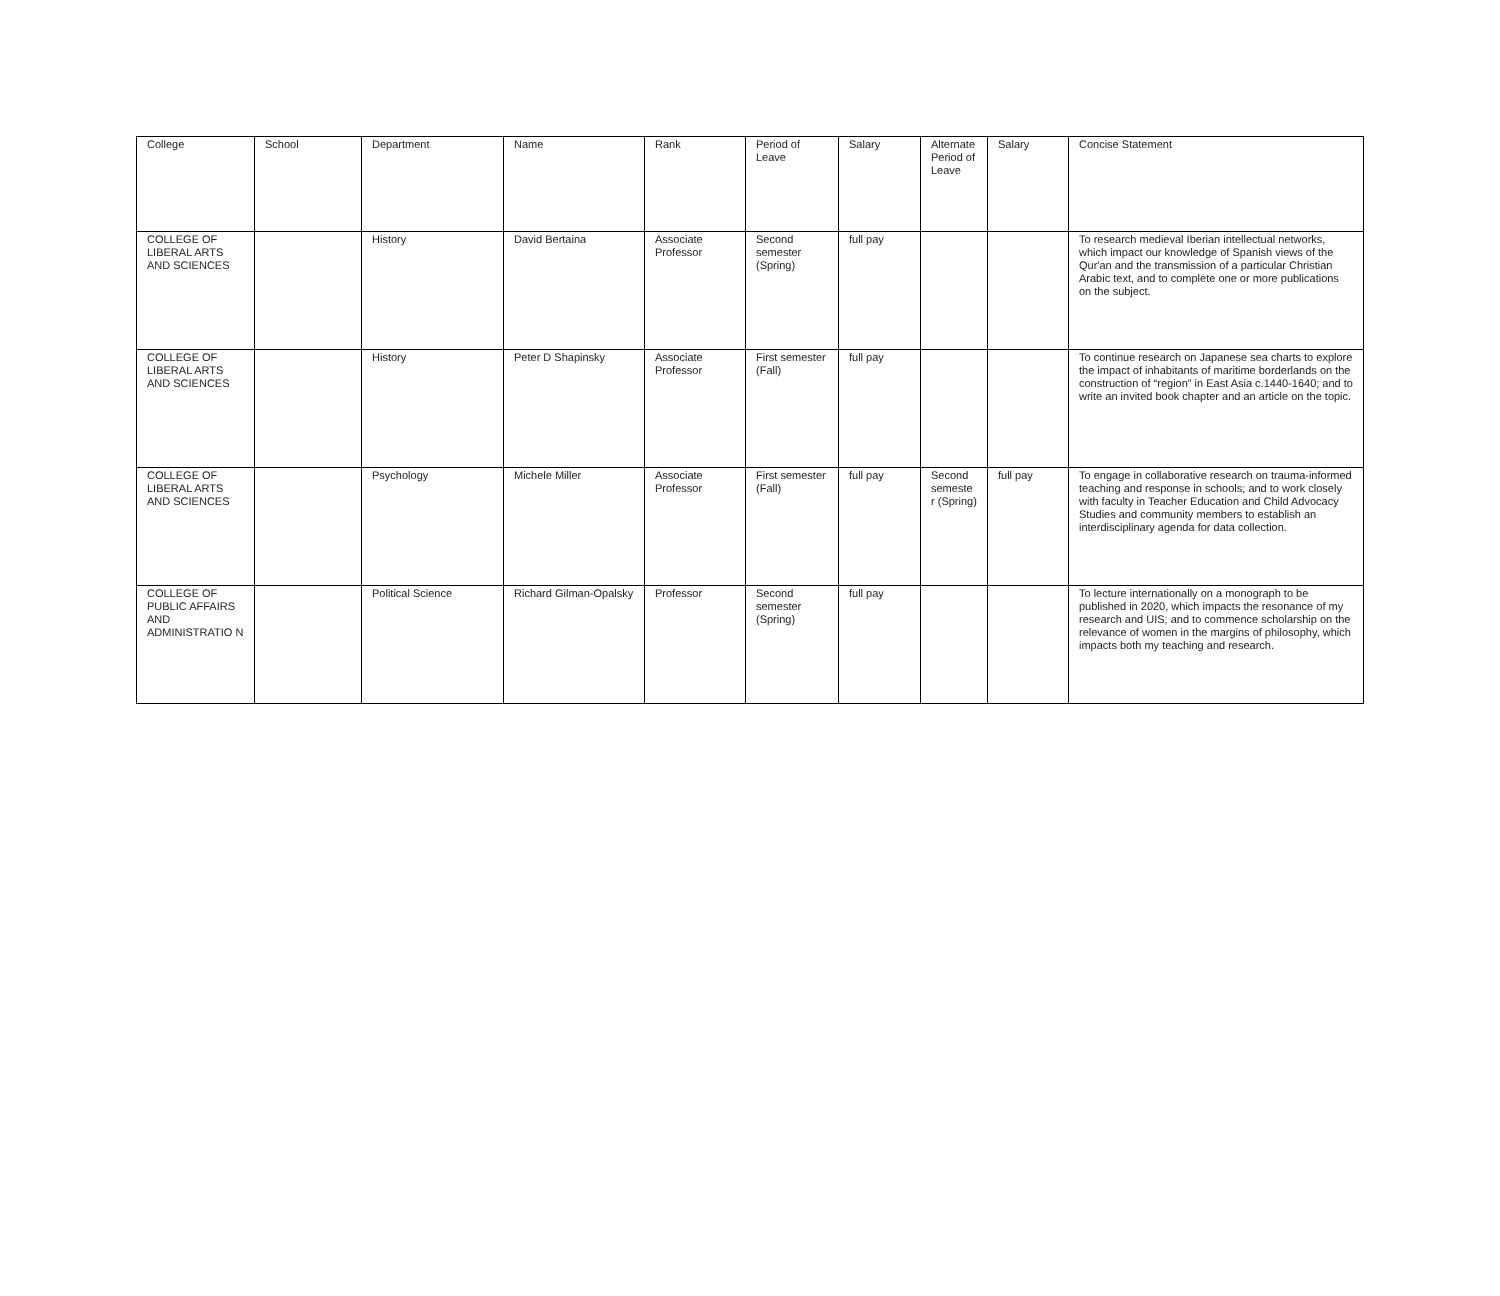| College | School | Department | Name | Rank | Period of Leave | Salary | Alternate Period of Leave | Salary | Concise Statement |
| --- | --- | --- | --- | --- | --- | --- | --- | --- | --- |
| COLLEGE OF LIBERAL ARTS AND SCIENCES | | History | David Bertaina | Associate Professor | Second semester (Spring) | full pay | | | To research medieval Iberian intellectual networks, which impact our knowledge of Spanish views of the Qur'an and the transmission of a particular Christian Arabic text, and to complete one or more publications on the subject. |
| COLLEGE OF LIBERAL ARTS AND SCIENCES | | History | Peter D Shapinsky | Associate Professor | First semester (Fall) | full pay | | | To continue research on Japanese sea charts to explore the impact of inhabitants of maritime borderlands on the construction of “region” in East Asia c.1440-1640; and to write an invited book chapter and an article on the topic. |
| COLLEGE OF LIBERAL ARTS AND SCIENCES | | Psychology | Michele Miller | Associate Professor | First semester (Fall) | full pay | Second semeste r (Spring) | full pay | To engage in collaborative research on trauma-informed teaching and response in schools; and to work closely with faculty in Teacher Education and Child Advocacy Studies and community members to establish an interdisciplinary agenda for data collection. |
| COLLEGE OF PUBLIC AFFAIRS AND ADMINISTRATIO N | | Political Science | Richard Gilman-Opalsky | Professor | Second semester (Spring) | full pay | | | To lecture internationally on a monograph to be published in 2020, which impacts the resonance of my research and UIS; and to commence scholarship on the relevance of women in the margins of philosophy, which impacts both my teaching and research. |